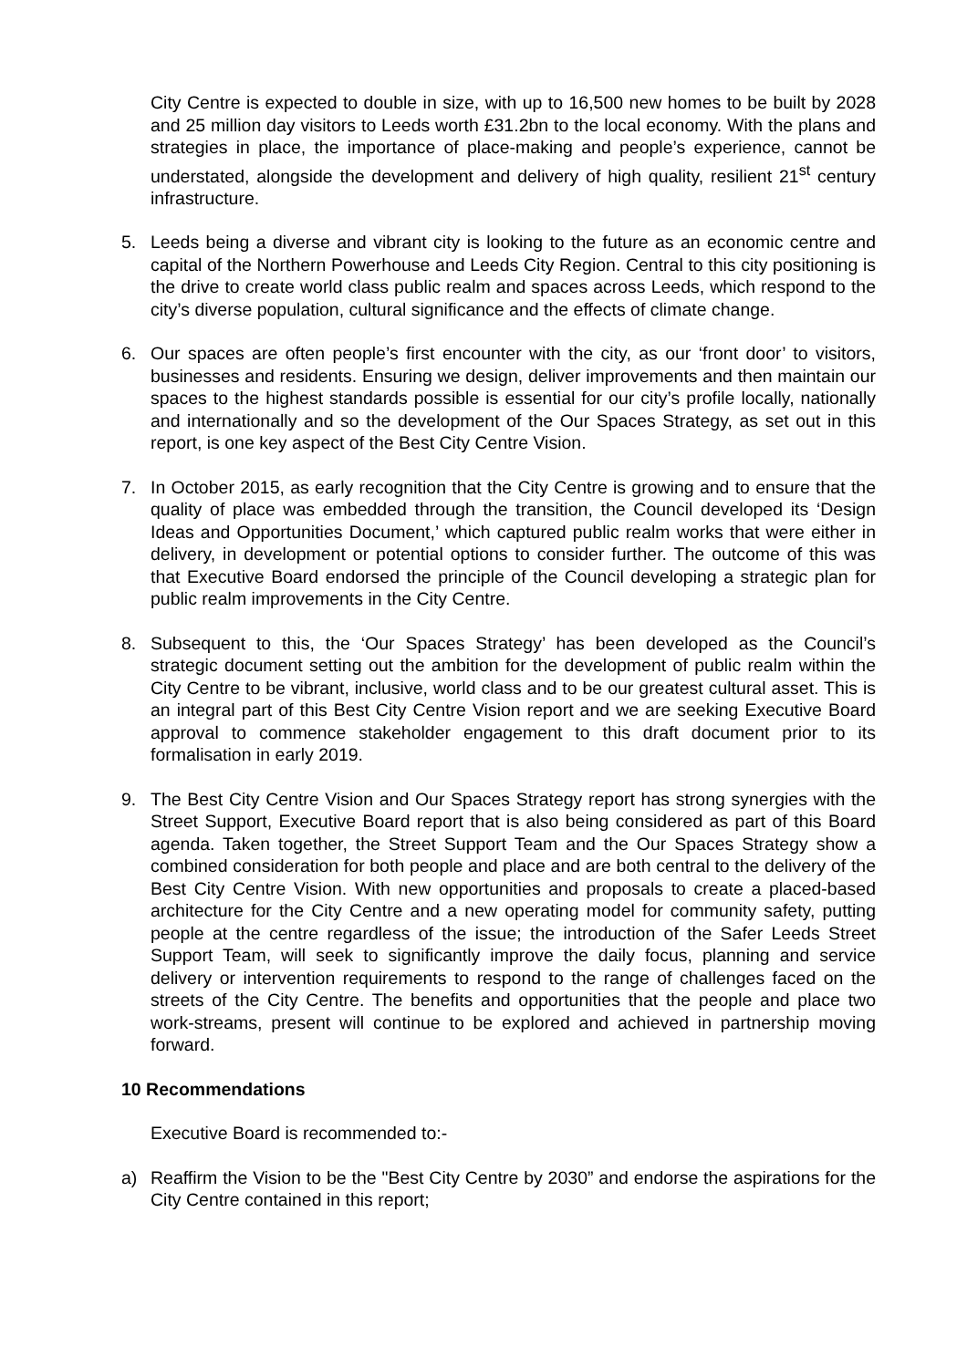City Centre is expected to double in size, with up to 16,500 new homes to be built by 2028 and 25 million day visitors to Leeds worth £31.2bn to the local economy. With the plans and strategies in place, the importance of place-making and people’s experience, cannot be understated, alongside the development and delivery of high quality, resilient 21<sup>st</sup> century infrastructure.
5. Leeds being a diverse and vibrant city is looking to the future as an economic centre and capital of the Northern Powerhouse and Leeds City Region. Central to this city positioning is the drive to create world class public realm and spaces across Leeds, which respond to the city’s diverse population, cultural significance and the effects of climate change.
6. Our spaces are often people’s first encounter with the city, as our ‘front door’ to visitors, businesses and residents. Ensuring we design, deliver improvements and then maintain our spaces to the highest standards possible is essential for our city’s profile locally, nationally and internationally and so the development of the Our Spaces Strategy, as set out in this report, is one key aspect of the Best City Centre Vision.
7. In October 2015, as early recognition that the City Centre is growing and to ensure that the quality of place was embedded through the transition, the Council developed its ‘Design Ideas and Opportunities Document,’ which captured public realm works that were either in delivery, in development or potential options to consider further. The outcome of this was that Executive Board endorsed the principle of the Council developing a strategic plan for public realm improvements in the City Centre.
8. Subsequent to this, the ‘Our Spaces Strategy’ has been developed as the Council’s strategic document setting out the ambition for the development of public realm within the City Centre to be vibrant, inclusive, world class and to be our greatest cultural asset. This is an integral part of this Best City Centre Vision report and we are seeking Executive Board approval to commence stakeholder engagement to this draft document prior to its formalisation in early 2019.
9. The Best City Centre Vision and Our Spaces Strategy report has strong synergies with the Street Support, Executive Board report that is also being considered as part of this Board agenda. Taken together, the Street Support Team and the Our Spaces Strategy show a combined consideration for both people and place and are both central to the delivery of the Best City Centre Vision. With new opportunities and proposals to create a placed-based architecture for the City Centre and a new operating model for community safety, putting people at the centre regardless of the issue; the introduction of the Safer Leeds Street Support Team, will seek to significantly improve the daily focus, planning and service delivery or intervention requirements to respond to the range of challenges faced on the streets of the City Centre. The benefits and opportunities that the people and place two work-streams, present will continue to be explored and achieved in partnership moving forward.
10 Recommendations
Executive Board is recommended to:-
a) Reaffirm the Vision to be the "Best City Centre by 2030” and endorse the aspirations for the City Centre contained in this report;